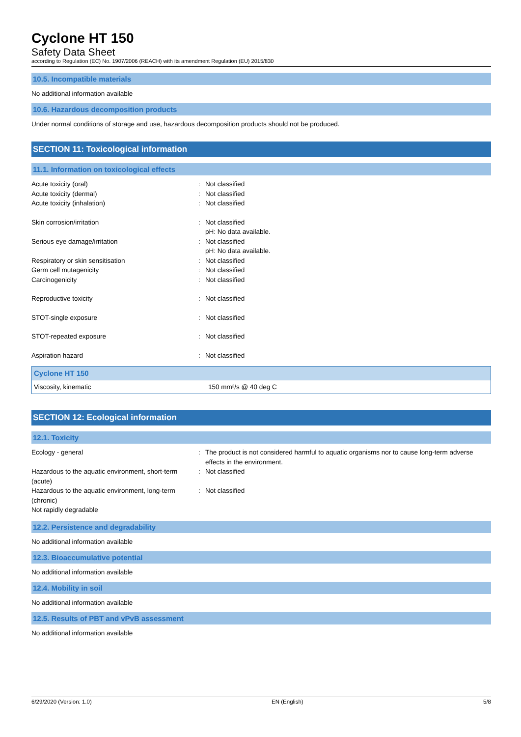Cyclone HT 150
Safety Data Sheet
according to Regulation (EC) No. 1907/2006 (REACH) with its amendment Regulation (EU) 2015/830
10.5. Incompatible materials
No additional information available
10.6. Hazardous decomposition products
Under normal conditions of storage and use, hazardous decomposition products should not be produced.
SECTION 11: Toxicological information
11.1. Information on toxicological effects
Acute toxicity (oral) : Not classified
Acute toxicity (dermal) : Not classified
Acute toxicity (inhalation) : Not classified
Skin corrosion/irritation : Not classified
pH: No data available.
Serious eye damage/irritation : Not classified
pH: No data available.
Respiratory or skin sensitisation : Not classified
Germ cell mutagenicity : Not classified
Carcinogenicity : Not classified
Reproductive toxicity : Not classified
STOT-single exposure : Not classified
STOT-repeated exposure : Not classified
Aspiration hazard : Not classified
| Cyclone HT 150 | |
| --- | --- |
| Viscosity, kinematic | 150 mm²/s @ 40 deg C |
SECTION 12: Ecological information
12.1. Toxicity
Ecology - general : The product is not considered harmful to aquatic organisms nor to cause long-term adverse effects in the environment.
Hazardous to the aquatic environment, short-term (acute)
: Not classified
Hazardous to the aquatic environment, long-term (chronic)
: Not classified
Not rapidly degradable
12.2. Persistence and degradability
No additional information available
12.3. Bioaccumulative potential
No additional information available
12.4. Mobility in soil
No additional information available
12.5. Results of PBT and vPvB assessment
No additional information available
6/29/2020 (Version: 1.0) EN (English) 5/8